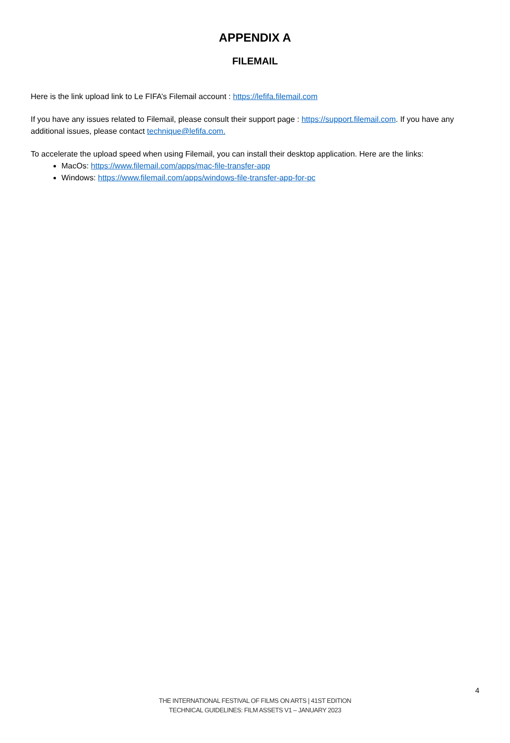APPENDIX A
FILEMAIL
Here is the link upload link to Le FIFA’s Filemail account : https://lefifa.filemail.com
If you have any issues related to Filemail, please consult their support page : https://support.filemail.com. If you have any additional issues, please contact technique@lefifa.com.
To accelerate the upload speed when using Filemail, you can install their desktop application. Here are the links:
MacOs: https://www.filemail.com/apps/mac-file-transfer-app
Windows: https://www.filemail.com/apps/windows-file-transfer-app-for-pc
4
THE INTERNATIONAL FESTIVAL OF FILMS ON ARTS | 41ST EDITION
TECHNICAL GUIDELINES: FILM ASSETS V1 – JANUARY 2023